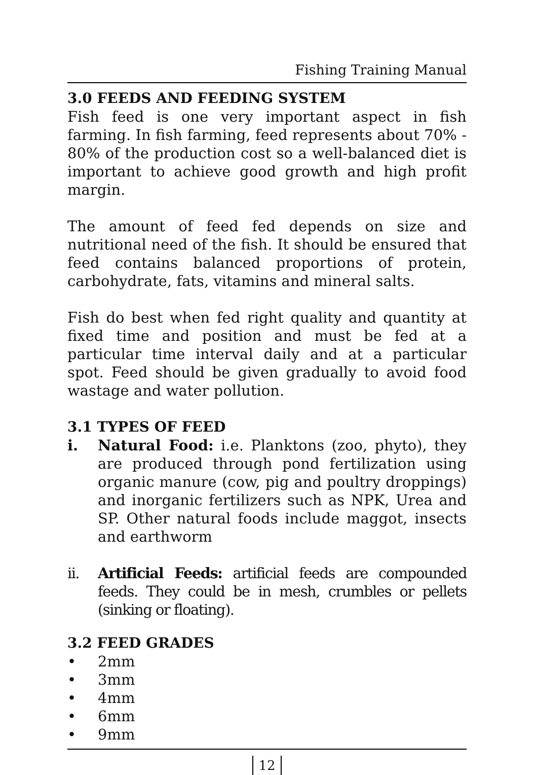Fishing Training Manual
3.0 FEEDS AND FEEDING SYSTEM
Fish feed is one very important aspect in fish farming. In fish farming, feed represents about 70% - 80% of the production cost so a well-balanced diet is important to achieve good growth and high profit margin.
The amount of feed fed depends on size and nutritional need of the fish. It should be ensured that feed contains balanced proportions of protein, carbohydrate, fats, vitamins and mineral salts.
Fish do best when fed right quality and quantity at fixed time and position and must be fed at a particular time interval daily and at a particular spot. Feed should be given gradually to avoid food wastage and water pollution.
3.1 TYPES OF FEED
i. Natural Food: i.e. Planktons (zoo, phyto), they are produced through pond fertilization using organic manure (cow, pig and poultry droppings) and inorganic fertilizers such as NPK, Urea and SP. Other natural foods include maggot, insects and earthworm
ii. Artificial Feeds: artificial feeds are compounded feeds. They could be in mesh, crumbles or pellets (sinking or floating).
3.2 FEED GRADES
• 2mm
• 3mm
• 4mm
• 6mm
• 9mm
12